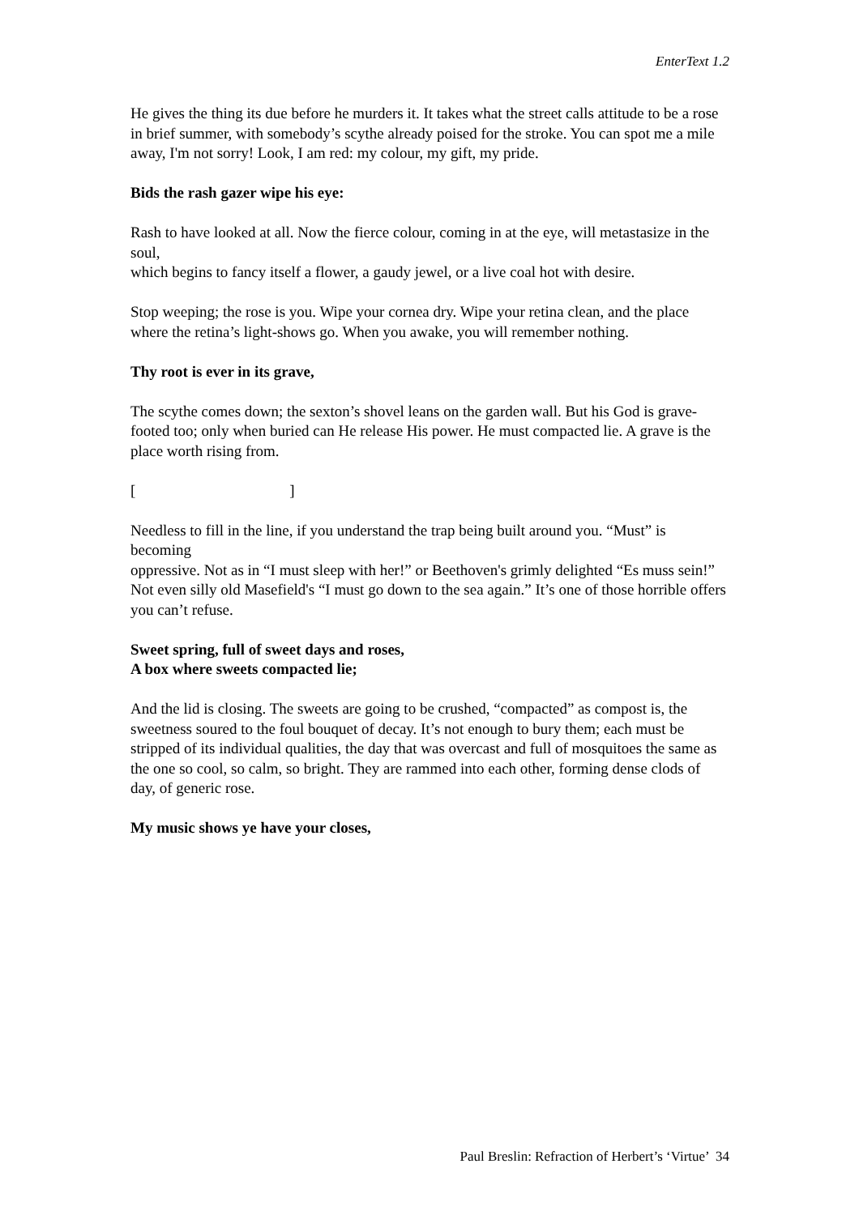EnterText 1.2
He gives the thing its due before he murders it. It takes what the street calls attitude to be a rose
in brief summer, with somebody’s scythe already poised for the stroke. You can spot me a mile
away, I'm not sorry! Look, I am red: my colour, my gift, my pride.
Bids the rash gazer wipe his eye:
Rash to have looked at all. Now the fierce colour, coming in at the eye, will metastasize in the soul,
which begins to fancy itself a flower, a gaudy jewel, or a live coal hot with desire.
Stop weeping; the rose is you. Wipe your cornea dry. Wipe your retina clean, and the place
where the retina’s light-shows go. When you awake, you will remember nothing.
Thy root is ever in its grave,
The scythe comes down; the sexton’s shovel leans on the garden wall. But his God is grave-
footed too; only when buried can He release His power. He must compacted lie. A grave is the
place worth rising from.
[ ]
Needless to fill in the line, if you understand the trap being built around you. “Must” is becoming
oppressive. Not as in “I must sleep with her!” or Beethoven's grimly delighted “Es muss sein!”
Not even silly old Masefield's “I must go down to the sea again.” It’s one of those horrible offers
you can’t refuse.
Sweet spring, full of sweet days and roses,
A box where sweets compacted lie;
And the lid is closing. The sweets are going to be crushed, “compacted” as compost is, the
sweetness soured to the foul bouquet of decay. It’s not enough to bury them; each must be
stripped of its individual qualities, the day that was overcast and full of mosquitoes the same as
the one so cool, so calm, so bright. They are rammed into each other, forming dense clods of
day, of generic rose.
My music shows ye have your closes,
Paul Breslin: Refraction of Herbert’s ‘Virtue’ 34